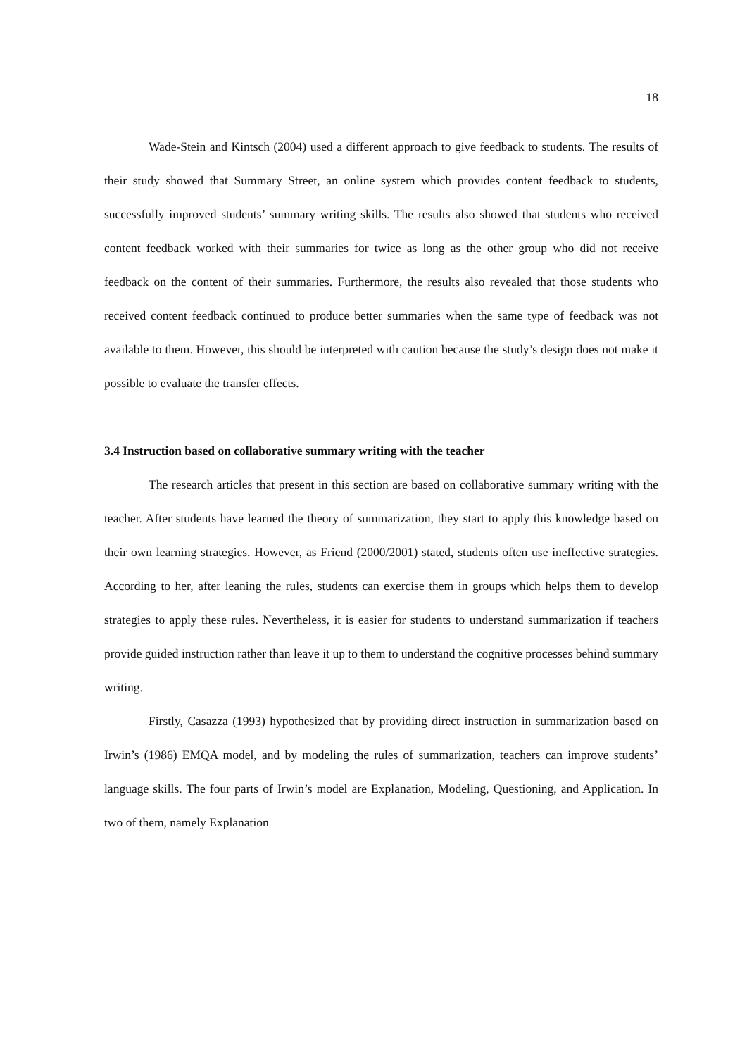18
Wade-Stein and Kintsch (2004) used a different approach to give feedback to students. The results of their study showed that Summary Street, an online system which provides content feedback to students, successfully improved students’ summary writing skills. The results also showed that students who received content feedback worked with their summaries for twice as long as the other group who did not receive feedback on the content of their summaries. Furthermore, the results also revealed that those students who received content feedback continued to produce better summaries when the same type of feedback was not available to them. However, this should be interpreted with caution because the study’s design does not make it possible to evaluate the transfer effects.
3.4 Instruction based on collaborative summary writing with the teacher
The research articles that present in this section are based on collaborative summary writing with the teacher. After students have learned the theory of summarization, they start to apply this knowledge based on their own learning strategies. However, as Friend (2000/2001) stated, students often use ineffective strategies. According to her, after leaning the rules, students can exercise them in groups which helps them to develop strategies to apply these rules. Nevertheless, it is easier for students to understand summarization if teachers provide guided instruction rather than leave it up to them to understand the cognitive processes behind summary writing.
Firstly, Casazza (1993) hypothesized that by providing direct instruction in summarization based on Irwin’s (1986) EMQA model, and by modeling the rules of summarization, teachers can improve students’ language skills. The four parts of Irwin’s model are Explanation, Modeling, Questioning, and Application. In two of them, namely Explanation